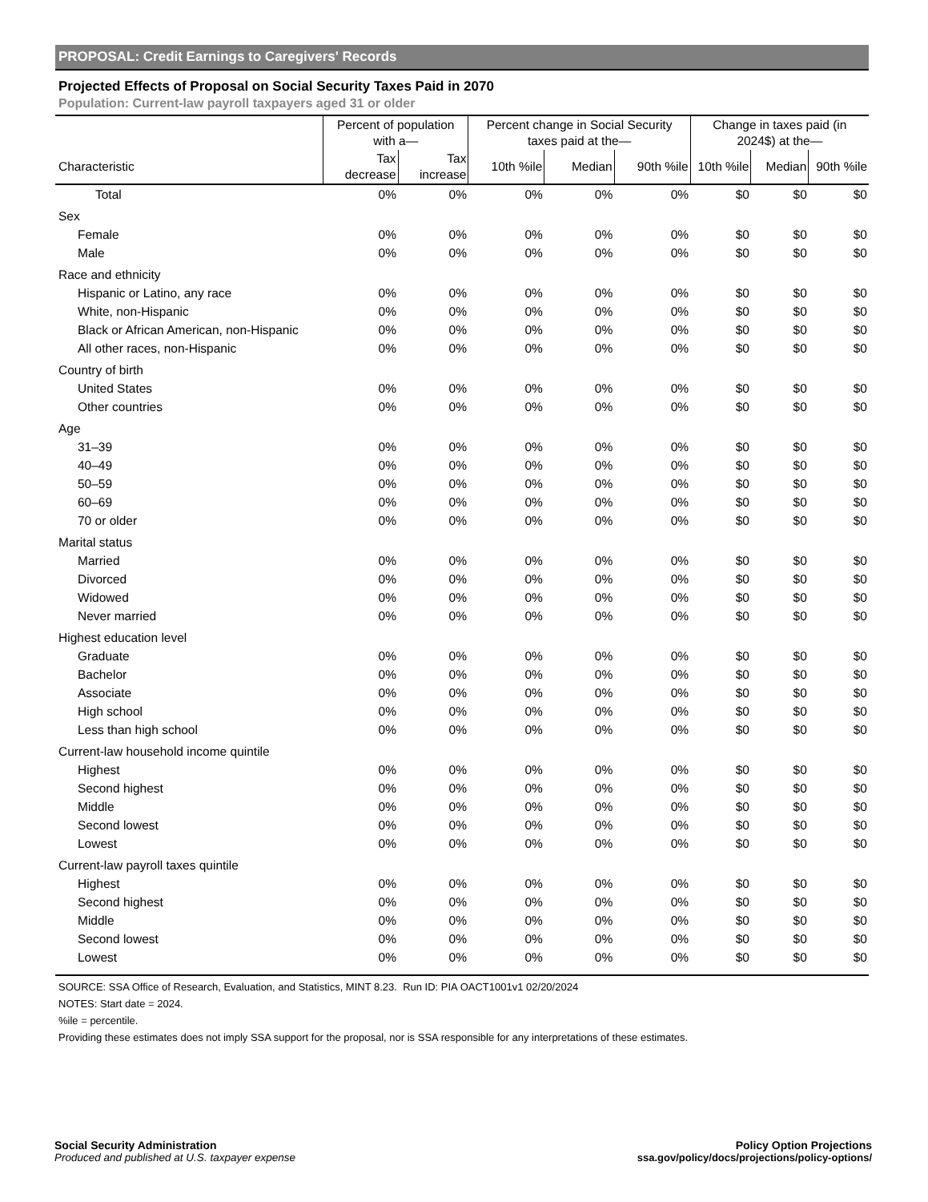PROPOSAL: Credit Earnings to Caregivers' Records
Projected Effects of Proposal on Social Security Taxes Paid in 2070
Population: Current-law payroll taxpayers aged 31 or older
| | Percent of population with a— | | Percent change in Social Security taxes paid at the— | | | Change in taxes paid (in 2024$) at the— | | |
| --- | --- | --- | --- | --- | --- | --- | --- | --- |
| Characteristic | Tax decrease | Tax increase | 10th %ile | Median | 90th %ile | 10th %ile | Median | 90th %ile |
| Total | 0% | 0% | 0% | 0% | 0% | $0 | $0 | $0 |
| Sex | | | | | | | | |
| Female | 0% | 0% | 0% | 0% | 0% | $0 | $0 | $0 |
| Male | 0% | 0% | 0% | 0% | 0% | $0 | $0 | $0 |
| Race and ethnicity | | | | | | | | |
| Hispanic or Latino, any race | 0% | 0% | 0% | 0% | 0% | $0 | $0 | $0 |
| White, non-Hispanic | 0% | 0% | 0% | 0% | 0% | $0 | $0 | $0 |
| Black or African American, non-Hispanic | 0% | 0% | 0% | 0% | 0% | $0 | $0 | $0 |
| All other races, non-Hispanic | 0% | 0% | 0% | 0% | 0% | $0 | $0 | $0 |
| Country of birth | | | | | | | | |
| United States | 0% | 0% | 0% | 0% | 0% | $0 | $0 | $0 |
| Other countries | 0% | 0% | 0% | 0% | 0% | $0 | $0 | $0 |
| Age | | | | | | | | |
| 31–39 | 0% | 0% | 0% | 0% | 0% | $0 | $0 | $0 |
| 40–49 | 0% | 0% | 0% | 0% | 0% | $0 | $0 | $0 |
| 50–59 | 0% | 0% | 0% | 0% | 0% | $0 | $0 | $0 |
| 60–69 | 0% | 0% | 0% | 0% | 0% | $0 | $0 | $0 |
| 70 or older | 0% | 0% | 0% | 0% | 0% | $0 | $0 | $0 |
| Marital status | | | | | | | | |
| Married | 0% | 0% | 0% | 0% | 0% | $0 | $0 | $0 |
| Divorced | 0% | 0% | 0% | 0% | 0% | $0 | $0 | $0 |
| Widowed | 0% | 0% | 0% | 0% | 0% | $0 | $0 | $0 |
| Never married | 0% | 0% | 0% | 0% | 0% | $0 | $0 | $0 |
| Highest education level | | | | | | | | |
| Graduate | 0% | 0% | 0% | 0% | 0% | $0 | $0 | $0 |
| Bachelor | 0% | 0% | 0% | 0% | 0% | $0 | $0 | $0 |
| Associate | 0% | 0% | 0% | 0% | 0% | $0 | $0 | $0 |
| High school | 0% | 0% | 0% | 0% | 0% | $0 | $0 | $0 |
| Less than high school | 0% | 0% | 0% | 0% | 0% | $0 | $0 | $0 |
| Current-law household income quintile | | | | | | | | |
| Highest | 0% | 0% | 0% | 0% | 0% | $0 | $0 | $0 |
| Second highest | 0% | 0% | 0% | 0% | 0% | $0 | $0 | $0 |
| Middle | 0% | 0% | 0% | 0% | 0% | $0 | $0 | $0 |
| Second lowest | 0% | 0% | 0% | 0% | 0% | $0 | $0 | $0 |
| Lowest | 0% | 0% | 0% | 0% | 0% | $0 | $0 | $0 |
| Current-law payroll taxes quintile | | | | | | | | |
| Highest | 0% | 0% | 0% | 0% | 0% | $0 | $0 | $0 |
| Second highest | 0% | 0% | 0% | 0% | 0% | $0 | $0 | $0 |
| Middle | 0% | 0% | 0% | 0% | 0% | $0 | $0 | $0 |
| Second lowest | 0% | 0% | 0% | 0% | 0% | $0 | $0 | $0 |
| Lowest | 0% | 0% | 0% | 0% | 0% | $0 | $0 | $0 |
SOURCE: SSA Office of Research, Evaluation, and Statistics, MINT 8.23. Run ID: PIA OACT1001v1 02/20/2024
NOTES: Start date = 2024.
%ile = percentile.
Providing these estimates does not imply SSA support for the proposal, nor is SSA responsible for any interpretations of these estimates.
Social Security Administration
Produced and published at U.S. taxpayer expense
Policy Option Projections
ssa.gov/policy/docs/projections/policy-options/